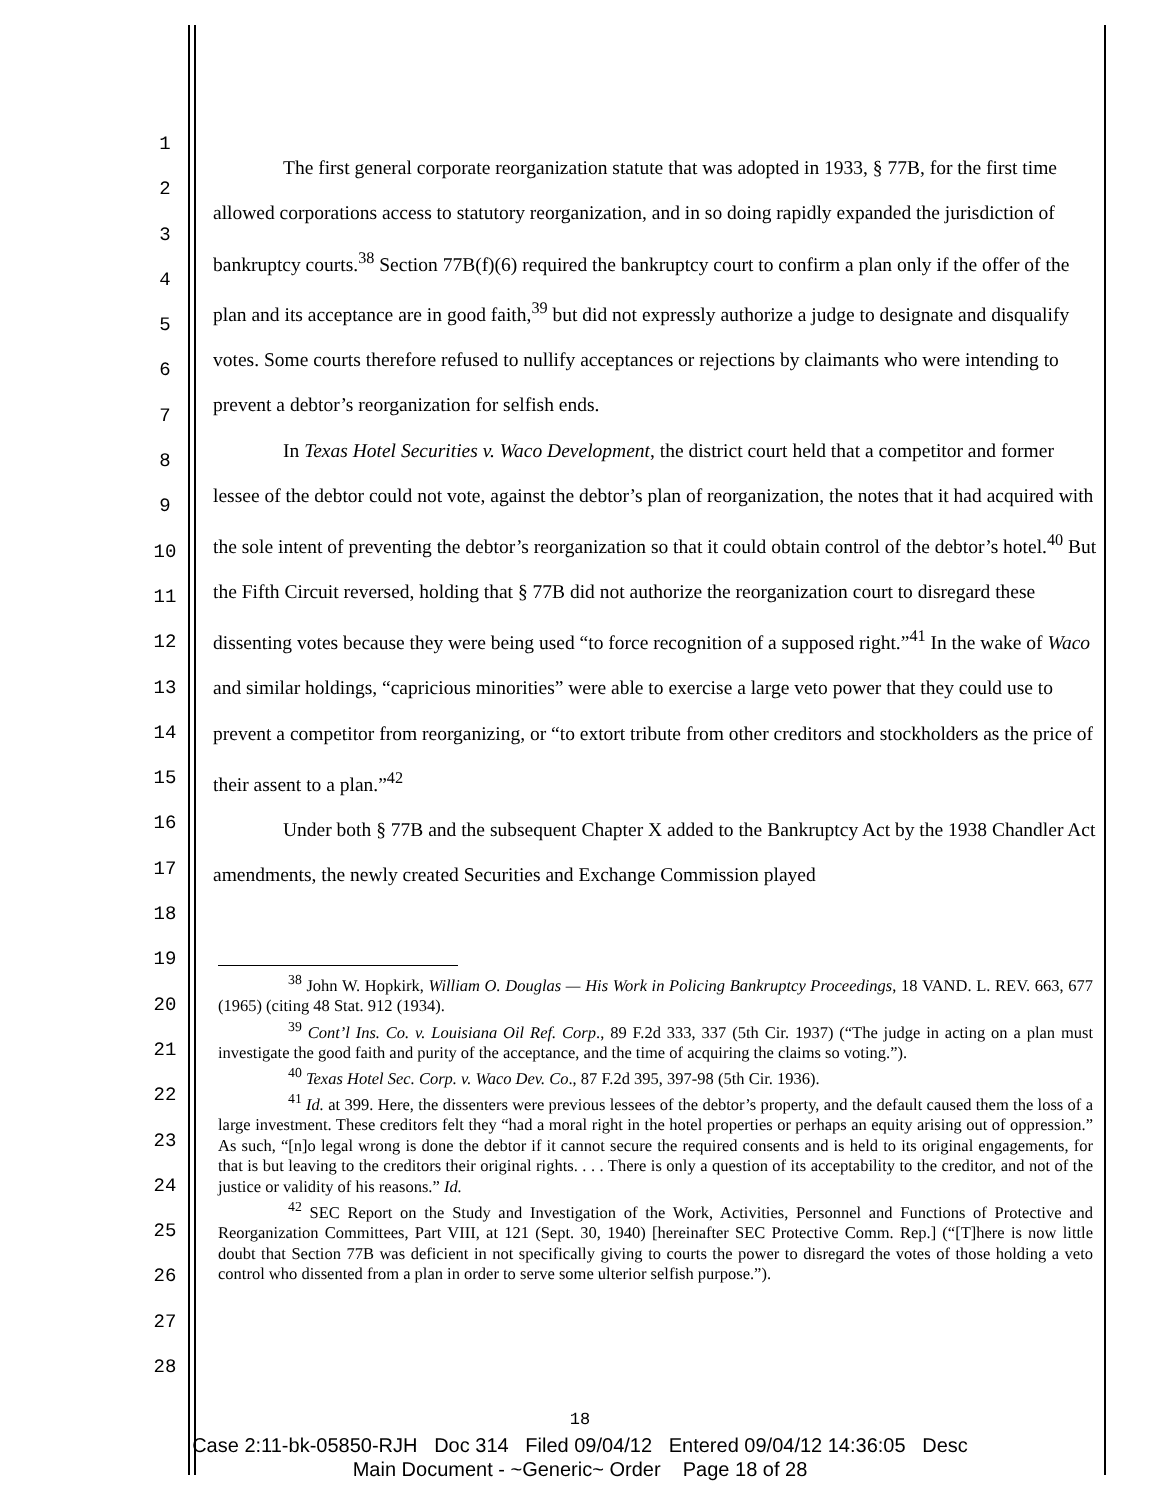1
2
3
4
5
6
7
8
9
10
11
12
13
14
15
16
17
18
19
20
21
22
23
24
25
26
27
28
The first general corporate reorganization statute that was adopted in 1933, § 77B, for the first time allowed corporations access to statutory reorganization, and in so doing rapidly expanded the jurisdiction of bankruptcy courts.<sup>38</sup> Section 77B(f)(6) required the bankruptcy court to confirm a plan only if the offer of the plan and its acceptance are in good faith,<sup>39</sup> but did not expressly authorize a judge to designate and disqualify votes. Some courts therefore refused to nullify acceptances or rejections by claimants who were intending to prevent a debtor’s reorganization for selfish ends.
In Texas Hotel Securities v. Waco Development, the district court held that a competitor and former lessee of the debtor could not vote, against the debtor’s plan of reorganization, the notes that it had acquired with the sole intent of preventing the debtor’s reorganization so that it could obtain control of the debtor’s hotel.<sup>40</sup> But the Fifth Circuit reversed, holding that § 77B did not authorize the reorganization court to disregard these dissenting votes because they were being used “to force recognition of a supposed right.”<sup>41</sup> In the wake of Waco and similar holdings, “capricious minorities” were able to exercise a large veto power that they could use to prevent a competitor from reorganizing, or “to extort tribute from other creditors and stockholders as the price of their assent to a plan.”<sup>42</sup>
Under both § 77B and the subsequent Chapter X added to the Bankruptcy Act by the 1938 Chandler Act amendments, the newly created Securities and Exchange Commission played
<sup>38</sup> John W. Hopkirk, William O. Douglas — His Work in Policing Bankruptcy Proceedings, 18 VAND. L. REV. 663, 677 (1965) (citing 48 Stat. 912 (1934).
<sup>39</sup> Cont’l Ins. Co. v. Louisiana Oil Ref. Corp., 89 F.2d 333, 337 (5th Cir. 1937) (“The judge in acting on a plan must investigate the good faith and purity of the acceptance, and the time of acquiring the claims so voting.”).
<sup>40</sup> Texas Hotel Sec. Corp. v. Waco Dev. Co., 87 F.2d 395, 397-98 (5th Cir. 1936).
<sup>41</sup> Id. at 399. Here, the dissenters were previous lessees of the debtor’s property, and the default caused them the loss of a large investment. These creditors felt they “had a moral right in the hotel properties or perhaps an equity arising out of oppression.” As such, “[n]o legal wrong is done the debtor if it cannot secure the required consents and is held to its original engagements, for that is but leaving to the creditors their original rights. . . . There is only a question of its acceptability to the creditor, and not of the justice or validity of his reasons.” Id.
<sup>42</sup> SEC Report on the Study and Investigation of the Work, Activities, Personnel and Functions of Protective and Reorganization Committees, Part VIII, at 121 (Sept. 30, 1940) [hereinafter SEC Protective Comm. Rep.] (“[T]here is now little doubt that Section 77B was deficient in not specifically giving to courts the power to disregard the votes of those holding a veto control who dissented from a plan in order to serve some ulterior selfish purpose.”).
18
Case 2:11-bk-05850-RJH Doc 314 Filed 09/04/12 Entered 09/04/12 14:36:05 Desc
Main Document - ~Generic~ Order Page 18 of 28